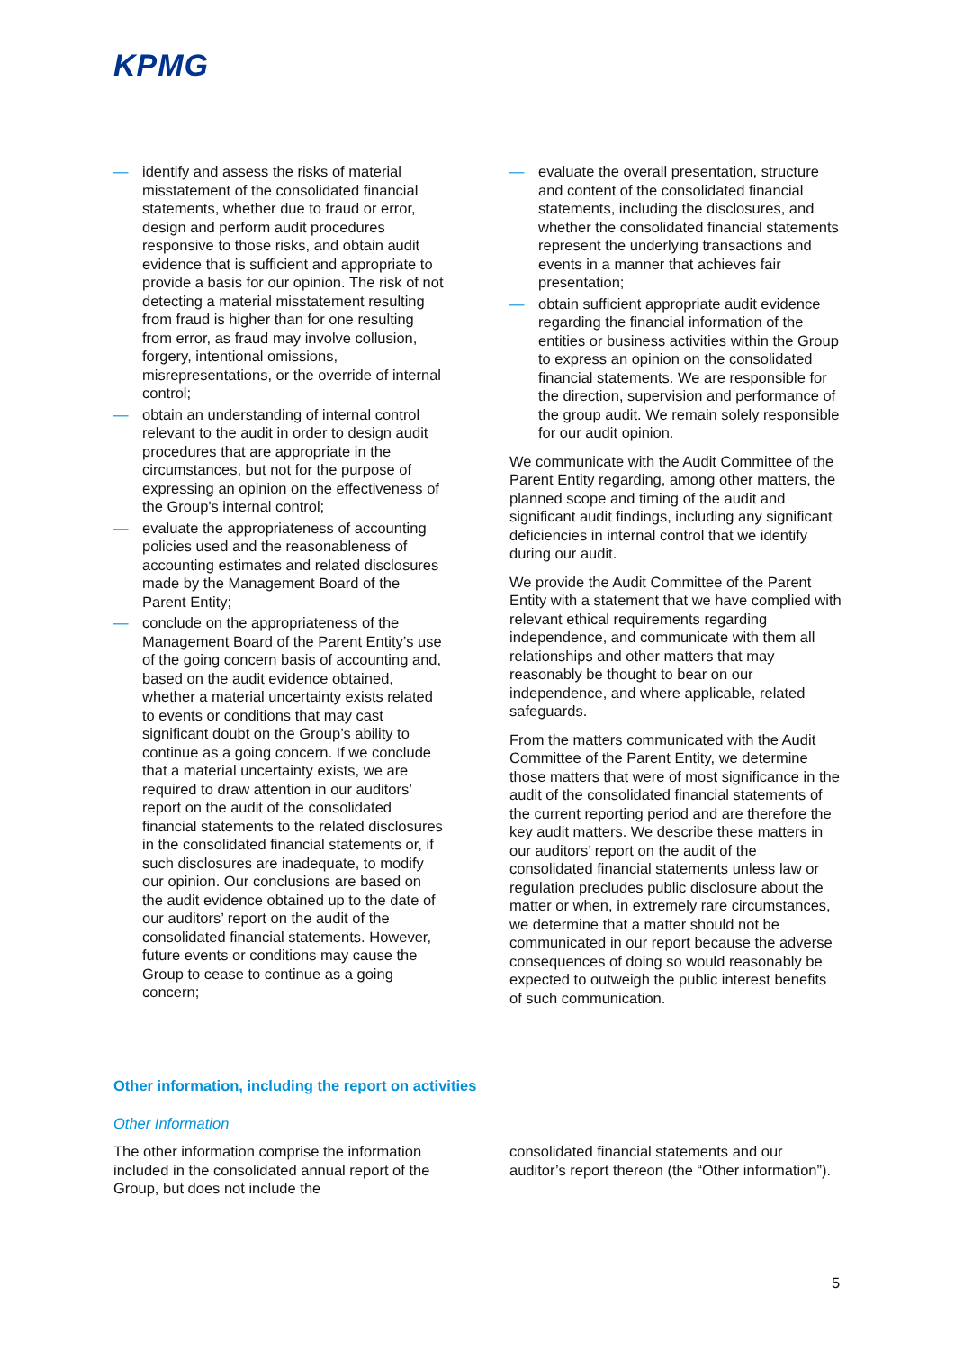KPMG
— identify and assess the risks of material misstatement of the consolidated financial statements, whether due to fraud or error, design and perform audit procedures responsive to those risks, and obtain audit evidence that is sufficient and appropriate to provide a basis for our opinion. The risk of not detecting a material misstatement resulting from fraud is higher than for one resulting from error, as fraud may involve collusion, forgery, intentional omissions, misrepresentations, or the override of internal control;
— obtain an understanding of internal control relevant to the audit in order to design audit procedures that are appropriate in the circumstances, but not for the purpose of expressing an opinion on the effectiveness of the Group's internal control;
— evaluate the appropriateness of accounting policies used and the reasonableness of accounting estimates and related disclosures made by the Management Board of the Parent Entity;
— conclude on the appropriateness of the Management Board of the Parent Entity’s use of the going concern basis of accounting and, based on the audit evidence obtained, whether a material uncertainty exists related to events or conditions that may cast significant doubt on the Group’s ability to continue as a going concern. If we conclude that a material uncertainty exists, we are required to draw attention in our auditors’ report on the audit of the consolidated financial statements to the related disclosures in the consolidated financial statements or, if such disclosures are inadequate, to modify our opinion. Our conclusions are based on the audit evidence obtained up to the date of our auditors’ report on the audit of the consolidated financial statements. However, future events or conditions may cause the Group to cease to continue as a going concern;
— evaluate the overall presentation, structure and content of the consolidated financial statements, including the disclosures, and whether the consolidated financial statements represent the underlying transactions and events in a manner that achieves fair presentation;
— obtain sufficient appropriate audit evidence regarding the financial information of the entities or business activities within the Group to express an opinion on the consolidated financial statements. We are responsible for the direction, supervision and performance of the group audit. We remain solely responsible for our audit opinion.
We communicate with the Audit Committee of the Parent Entity regarding, among other matters, the planned scope and timing of the audit and significant audit findings, including any significant deficiencies in internal control that we identify during our audit.
We provide the Audit Committee of the Parent Entity with a statement that we have complied with relevant ethical requirements regarding independence, and communicate with them all relationships and other matters that may reasonably be thought to bear on our independence, and where applicable, related safeguards.
From the matters communicated with the Audit Committee of the Parent Entity, we determine those matters that were of most significance in the audit of the consolidated financial statements of the current reporting period and are therefore the key audit matters. We describe these matters in our auditors’ report on the audit of the consolidated financial statements unless law or regulation precludes public disclosure about the matter or when, in extremely rare circumstances, we determine that a matter should not be communicated in our report because the adverse consequences of doing so would reasonably be expected to outweigh the public interest benefits of such communication.
Other information, including the report on activities
Other Information
The other information comprise the information included in the consolidated annual report of the Group, but does not include the
consolidated financial statements and our auditor’s report thereon (the “Other information”).
5